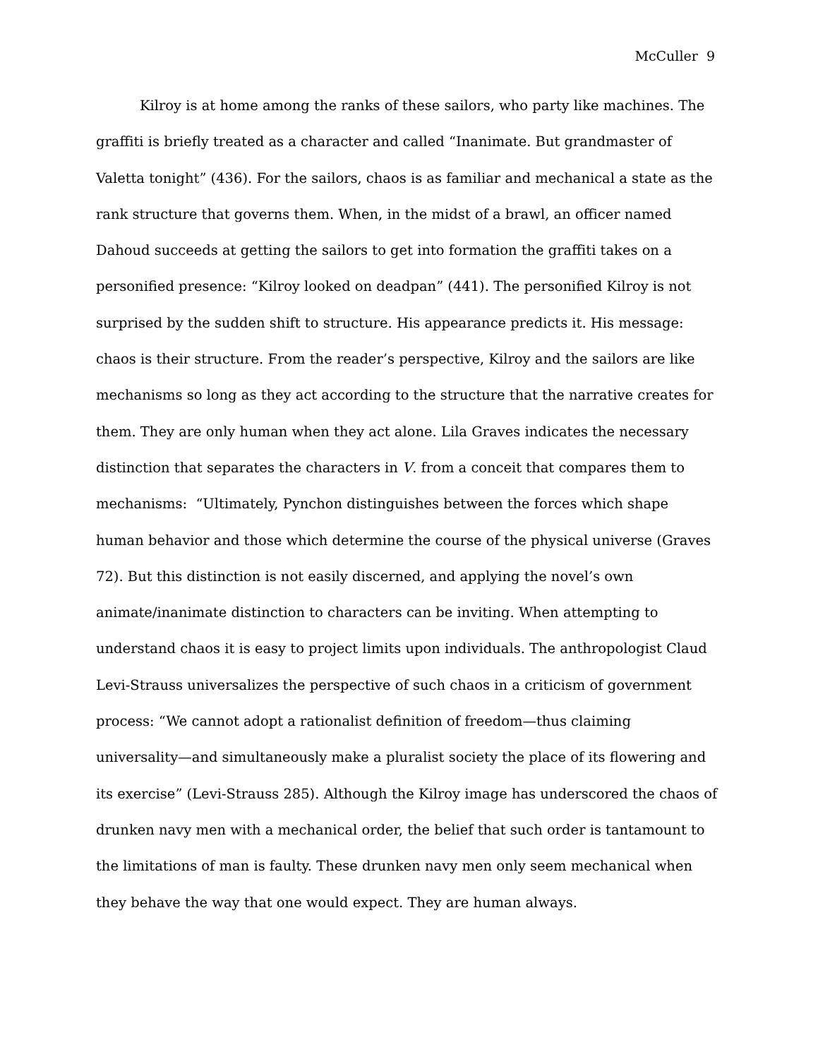McCuller 9
Kilroy is at home among the ranks of these sailors, who party like machines. The
graffiti is briefly treated as a character and called “Inanimate. But grandmaster of
Valetta tonight” (436). For the sailors, chaos is as familiar and mechanical a state as the
rank structure that governs them. When, in the midst of a brawl, an officer named
Dahoud succeeds at getting the sailors to get into formation the graffiti takes on a
personified presence: “Kilroy looked on deadpan” (441). The personified Kilroy is not
surprised by the sudden shift to structure. His appearance predicts it. His message:
chaos is their structure. From the reader’s perspective, Kilroy and the sailors are like
mechanisms so long as they act according to the structure that the narrative creates for
them. They are only human when they act alone. Lila Graves indicates the necessary
distinction that separates the characters in V. from a conceit that compares them to
mechanisms: “Ultimately, Pynchon distinguishes between the forces which shape
human behavior and those which determine the course of the physical universe (Graves
72). But this distinction is not easily discerned, and applying the novel’s own
animate/inanimate distinction to characters can be inviting. When attempting to
understand chaos it is easy to project limits upon individuals. The anthropologist Claud
Levi-Strauss universalizes the perspective of such chaos in a criticism of government
process: “We cannot adopt a rationalist definition of freedom—thus claiming
universality—and simultaneously make a pluralist society the place of its flowering and
its exercise” (Levi-Strauss 285). Although the Kilroy image has underscored the chaos of
drunken navy men with a mechanical order, the belief that such order is tantamount to
the limitations of man is faulty. These drunken navy men only seem mechanical when
they behave the way that one would expect. They are human always.